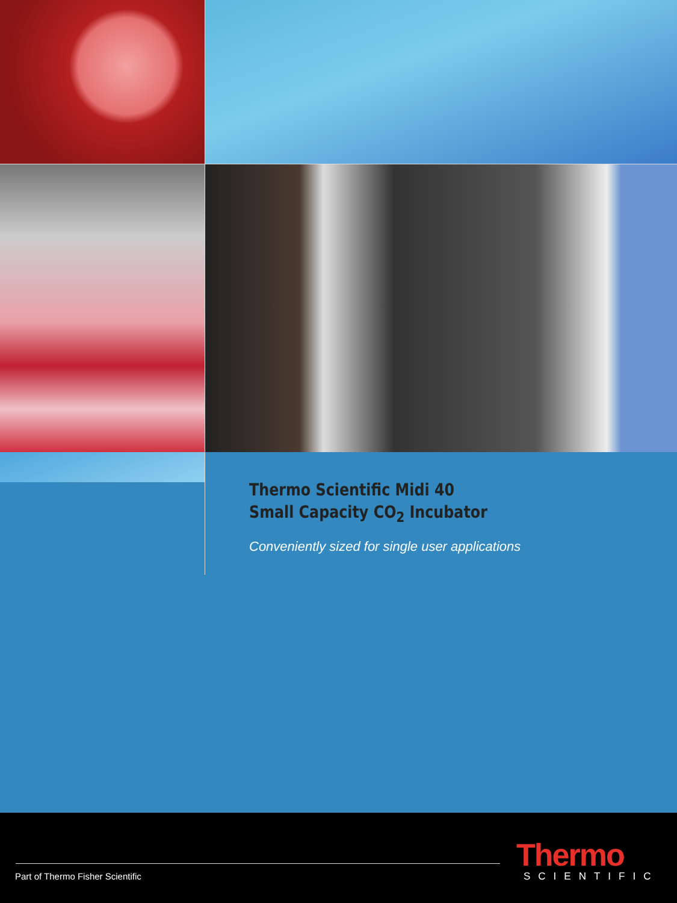Thermo Scientific Midi 40
Small Capacity CO<sub>2</sub> Incubator
Conveniently sized for single user applications
Thermo
SCIENTIFIC
Part of Thermo Fisher Scientific